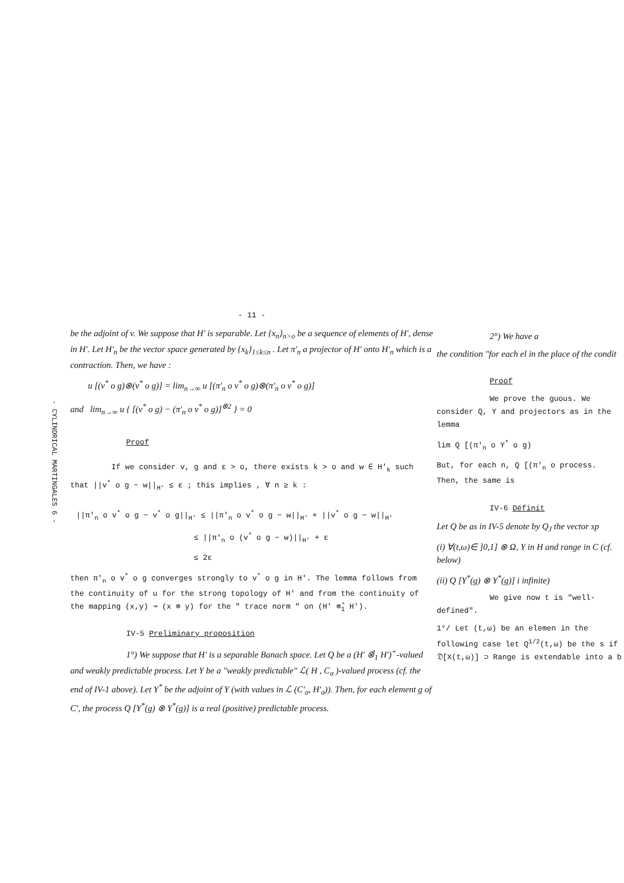- CYLINDRICAL MARTINGALES 6 -
- 11 -
be the adjoint of v. We suppose that H' is separable. Let {x<sub>n</sub>}<sub>n>o</sub> be a sequence of elements of H', dense in H'. Let H'<sub>n</sub> be the vector space generated by {x<sub>k</sub>}<sub>1≤k≤n</sub> . Let π'<sub>n</sub> a projector of H' onto H'<sub>n</sub> which is a contraction. Then, we have :
u [(v<sup>*</sup> o g)⊗(v<sup>*</sup> o g)] = lim<sub>n→∞</sub> u [(π'<sub>n</sub> o v<sup>*</sup> o g)⊗(π'<sub>n</sub> o v<sup>*</sup> o g)]
and lim<sub>n→∞</sub> u { [(v<sup>*</sup> o g) − (π'<sub>n</sub> o v<sup>*</sup> o g)]<sup>⊗2</sup> } = 0
Proof
If we consider v, g and ε > o, there exists k > o and w ∈ H'<sub>k</sub> such that ||v<sup>*</sup> o g − w||<sub>H'</sub> ≤ ε ; this implies , ∀ n ≥ k :
||π'<sub>n</sub> o v<sup>*</sup> o g − v<sup>*</sup> o g||<sub>H'</sub> ≤ ||π'<sub>n</sub> o v<sup>*</sup> o g − w||<sub>H'</sub> + ||v<sup>*</sup> o g − w||<sub>H'</sub>
≤ ||π'<sub>n</sub> o (v<sup>*</sup> o g − w)||<sub>H'</sub> + ε
≤ 2ε
then π'<sub>n</sub> o v<sup>*</sup> o g converges strongly to v<sup>*</sup> o g in H'. The lemma follows from the continuity of u for the strong topology of H' and from the continuity of the mapping (x,y) ↝ (x ⊗ y) for the " trace norm " on (H' ⊗̂<sub>1</sub> H').
IV-5 Preliminary proposition
1°) We suppose that H' is a separable Banach space. Let Q be a (H' ⊗̂<sub>1</sub> H')<sup>+</sup>-valued and weakly predictable process. Let Y be a "weakly predictable" ℒ( H , C<sub>σ</sub> )-valued process (cf. the end of IV-1 above). Let Y<sup>*</sup> be the adjoint of Y (with values in ℒ (C'<sub>σ</sub>, H'<sub>σ</sub>)). Then, for each element g of C', the process Q [Y<sup>*</sup>(g) ⊗ Y<sup>*</sup>(g)] is a real (positive) predictable process.
2°) We have a
the condition "for each el in the place of the condit
Proof
We prove the guous. We consider Q, Y and projectors as in the lemma
lim Q [(π'<sub>n</sub> o Y<sup>*</sup> o g)
But, for each n, Q [(π'<sub>n</sub> o process. Then, the same is
IV-6 Définit
Let Q be as in IV-5 denote by Q<sub>J</sub> the vector sp
(i) ∀(t,ω)∈ ]0,1] ⊗ Ω, Y in H and range in C (cf. below)
(ii) Q [Y<sup>*</sup>(g) ⊗ Y<sup>*</sup>(g)] i infinite)
We give now t is "well-defined".
1°/ Let (t,ω) be an elemen in the following case let Q<sup>1/2</sup>(t,ω) be the s if 𝔇[X(t,ω)] ⊃ Range is extendable into a b